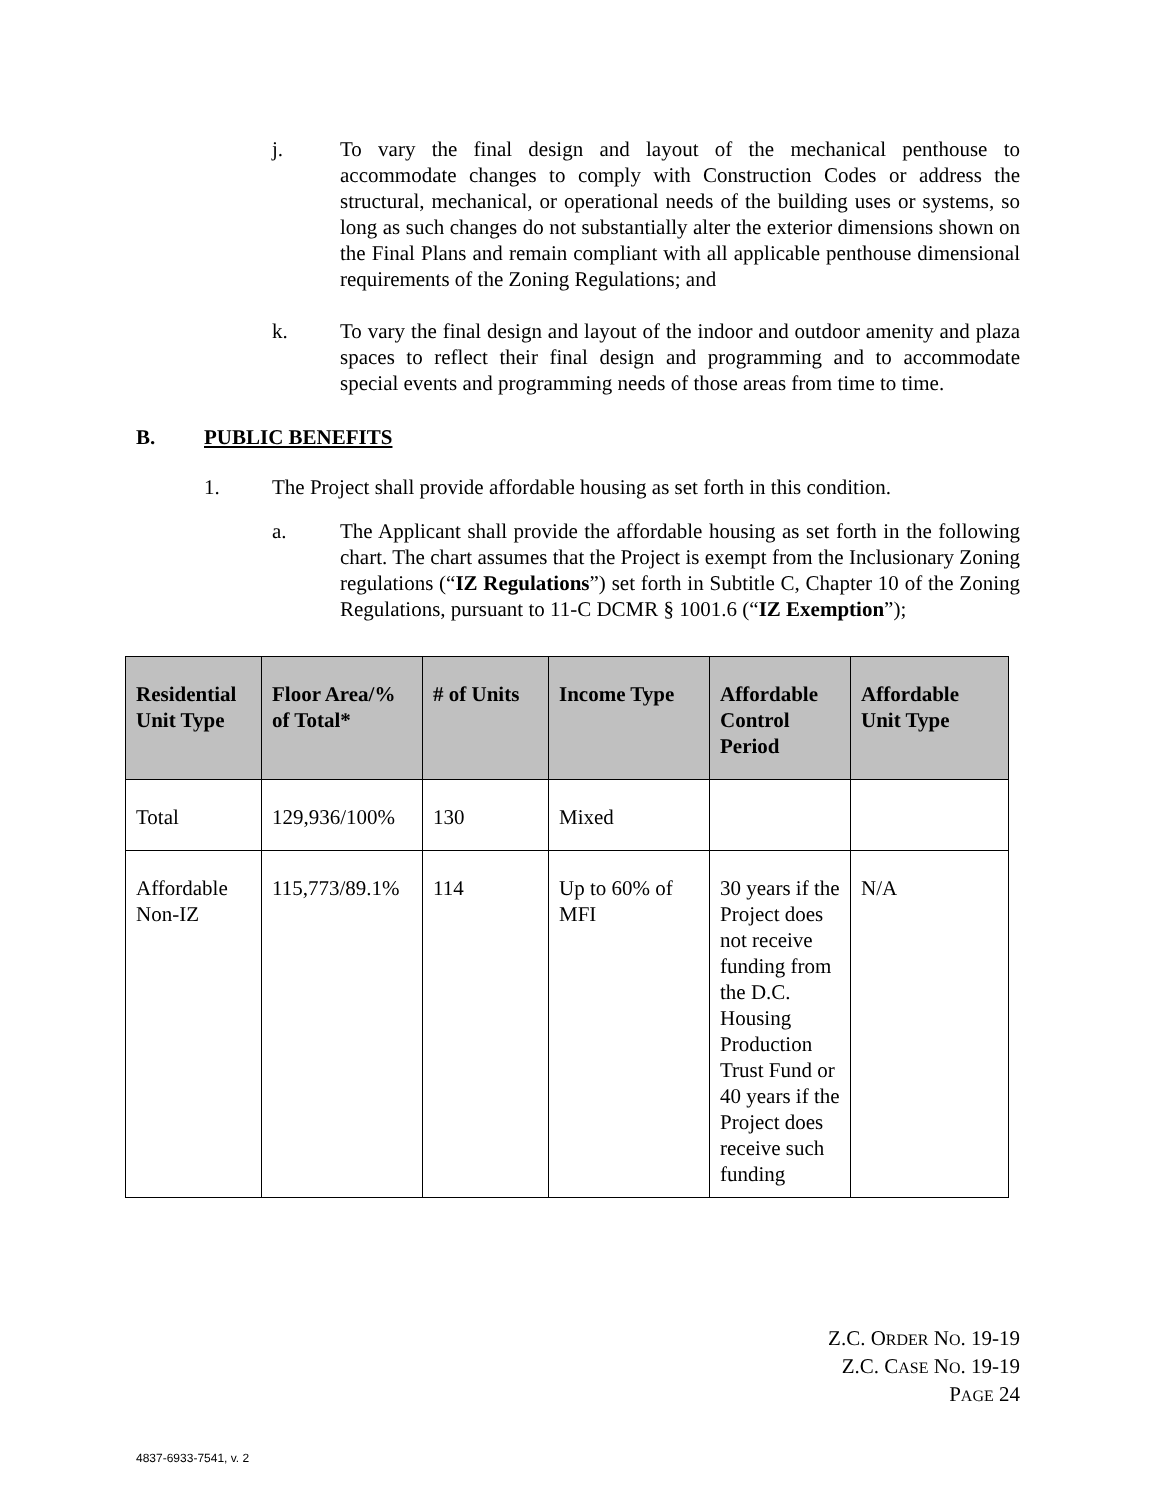j. To vary the final design and layout of the mechanical penthouse to accommodate changes to comply with Construction Codes or address the structural, mechanical, or operational needs of the building uses or systems, so long as such changes do not substantially alter the exterior dimensions shown on the Final Plans and remain compliant with all applicable penthouse dimensional requirements of the Zoning Regulations; and
k. To vary the final design and layout of the indoor and outdoor amenity and plaza spaces to reflect their final design and programming and to accommodate special events and programming needs of those areas from time to time.
B. PUBLIC BENEFITS
1. The Project shall provide affordable housing as set forth in this condition.
a. The Applicant shall provide the affordable housing as set forth in the following chart. The chart assumes that the Project is exempt from the Inclusionary Zoning regulations (“IZ Regulations”) set forth in Subtitle C, Chapter 10 of the Zoning Regulations, pursuant to 11-C DCMR § 1001.6 (“IZ Exemption”);
| Residential Unit Type | Floor Area/% of Total* | # of Units | Income Type | Affordable Control Period | Affordable Unit Type |
| --- | --- | --- | --- | --- | --- |
| Total | 129,936/100% | 130 | Mixed | | |
| Affordable Non-IZ | 115,773/89.1% | 114 | Up to 60% of MFI | 30 years if the Project does not receive funding from the D.C. Housing Production Trust Fund or 40 years if the Project does receive such funding | N/A |
Z.C. ORDER NO. 19-19
Z.C. CASE NO. 19-19
PAGE 24
4837-6933-7541, v. 2